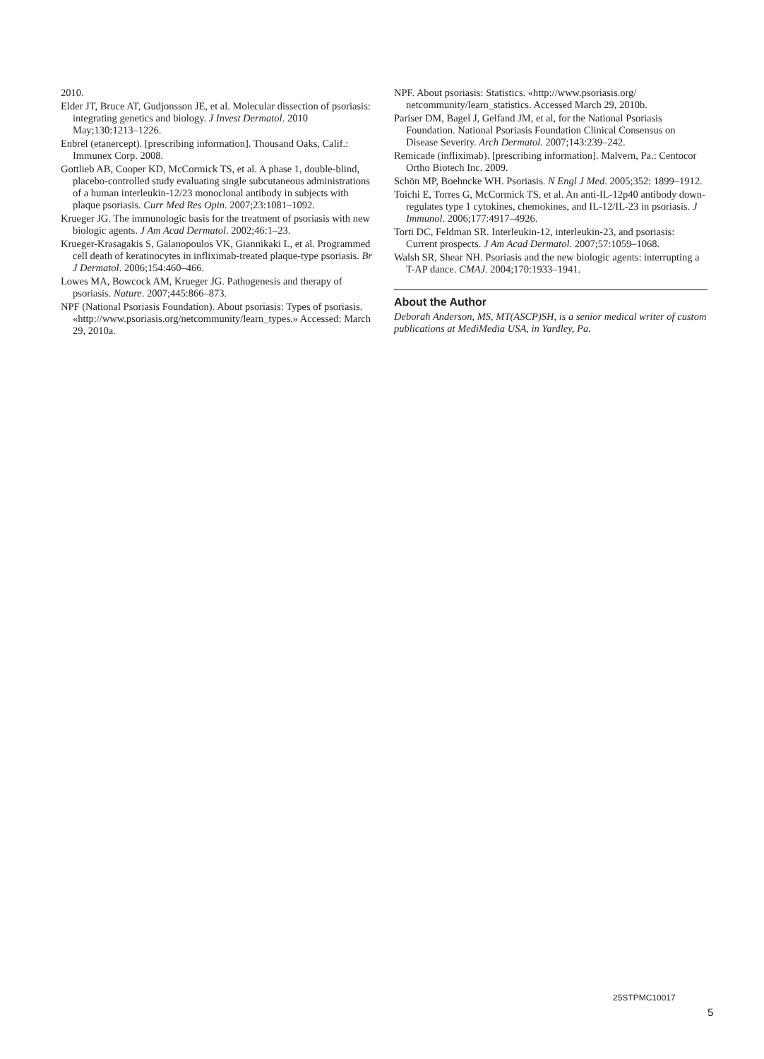2010.
Elder JT, Bruce AT, Gudjonsson JE, et al. Molecular dissection of psoriasis: integrating genetics and biology. J Invest Dermatol. 2010 May;130:1213–1226.
Enbrel (etanercept). [prescribing information]. Thousand Oaks, Calif.: Immunex Corp. 2008.
Gottlieb AB, Cooper KD, McCormick TS, et al. A phase 1, double-blind, placebo-controlled study evaluating single subcutaneous administrations of a human interleukin-12/23 monoclonal antibody in subjects with plaque psoriasis. Curr Med Res Opin. 2007;23:1081–1092.
Krueger JG. The immunologic basis for the treatment of psoriasis with new biologic agents. J Am Acad Dermatol. 2002;46:1–23.
Krueger-Krasagakis S, Galanopoulos VK, Giannikaki L, et al. Programmed cell death of keratinocytes in infliximab-treated plaque-type psoriasis. Br J Dermatol. 2006;154:460–466.
Lowes MA, Bowcock AM, Krueger JG. Pathogenesis and therapy of psoriasis. Nature. 2007;445:866–873.
NPF (National Psoriasis Foundation). About psoriasis: Types of psoriasis. «http://www.psoriasis.org/netcommunity/learn_types.» Accessed: March 29, 2010a.
NPF. About psoriasis: Statistics. «http://www.psoriasis.org/ netcommunity/learn_statistics. Accessed March 29, 2010b.
Pariser DM, Bagel J, Gelfand JM, et al, for the National Psoriasis Foundation. National Psoriasis Foundation Clinical Consensus on Disease Severity. Arch Dermatol. 2007;143:239–242.
Remicade (infliximab). [prescribing information]. Malvern, Pa.: Centocor Ortho Biotech Inc. 2009.
Schön MP, Boehncke WH. Psoriasis. N Engl J Med. 2005;352: 1899–1912.
Toichi E, Torres G, McCormick TS, et al. An anti-IL-12p40 antibody down-regulates type 1 cytokines, chemokines, and IL-12/IL-23 in psoriasis. J Immunol. 2006;177:4917–4926.
Torti DC, Feldman SR. Interleukin-12, interleukin-23, and psoriasis: Current prospects. J Am Acad Dermatol. 2007;57:1059–1068.
Walsh SR, Shear NH. Psoriasis and the new biologic agents: interrupting a T-AP dance. CMAJ. 2004;170:1933–1941.
About the Author
Deborah Anderson, MS, MT(ASCP)SH, is a senior medical writer of custom publications at MediMedia USA, in Yardley, Pa.
25STPMC10017
5